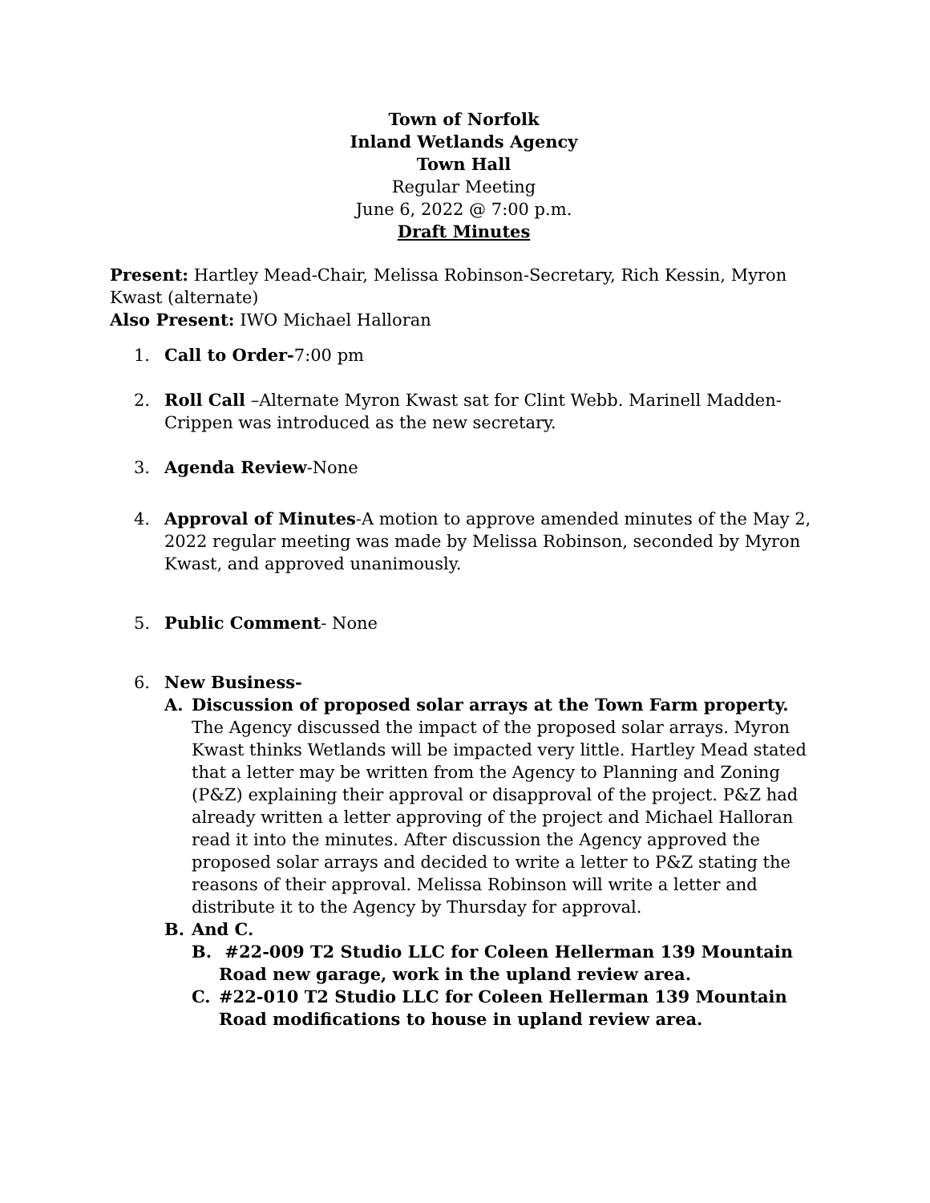Town of Norfolk
Inland Wetlands Agency
Town Hall
Regular Meeting
June 6, 2022 @ 7:00 p.m.
Draft Minutes
Present: Hartley Mead-Chair, Melissa Robinson-Secretary, Rich Kessin, Myron Kwast (alternate)
Also Present: IWO Michael Halloran
1. Call to Order-7:00 pm
2. Roll Call –Alternate Myron Kwast sat for Clint Webb. Marinell Madden-Crippen was introduced as the new secretary.
3. Agenda Review-None
4. Approval of Minutes-A motion to approve amended minutes of the May 2, 2022 regular meeting was made by Melissa Robinson, seconded by Myron Kwast, and approved unanimously.
5. Public Comment- None
6. New Business-
A. Discussion of proposed solar arrays at the Town Farm property.
The Agency discussed the impact of the proposed solar arrays. Myron Kwast thinks Wetlands will be impacted very little. Hartley Mead stated that a letter may be written from the Agency to Planning and Zoning (P&Z) explaining their approval or disapproval of the project. P&Z had already written a letter approving of the project and Michael Halloran read it into the minutes. After discussion the Agency approved the proposed solar arrays and decided to write a letter to P&Z stating the reasons of their approval. Melissa Robinson will write a letter and distribute it to the Agency by Thursday for approval.
B. And C.
B. #22-009 T2 Studio LLC for Coleen Hellerman 139 Mountain Road new garage, work in the upland review area.
C. #22-010 T2 Studio LLC for Coleen Hellerman 139 Mountain Road modifications to house in upland review area.